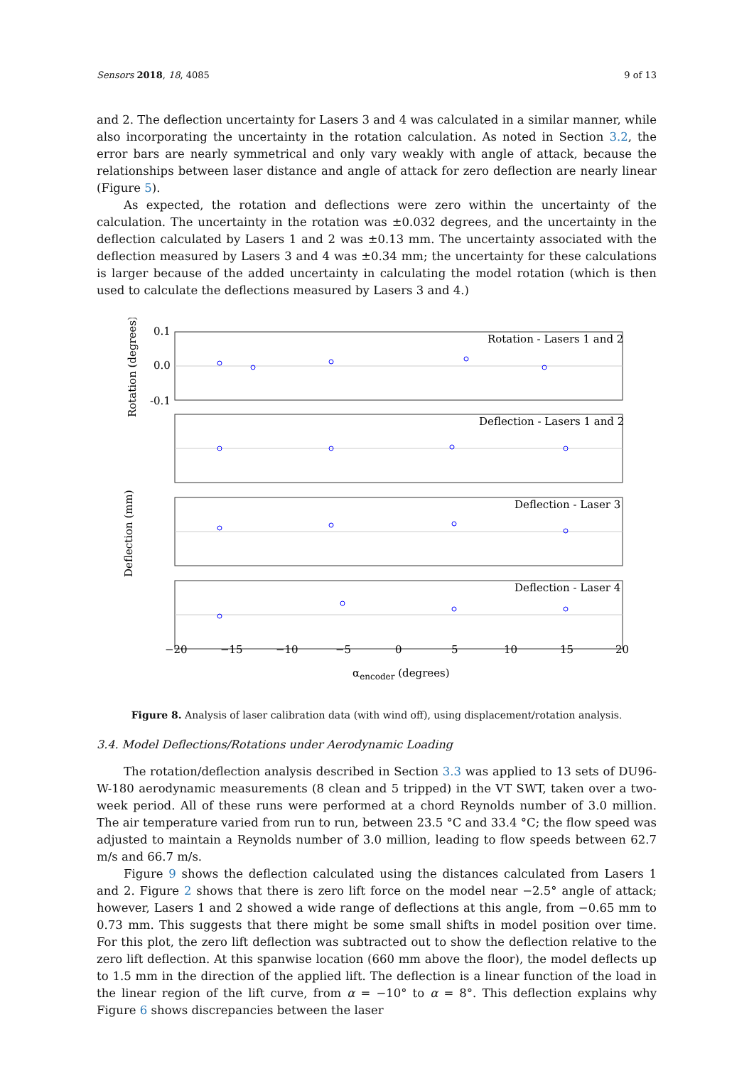Sensors 2018, 18, 4085 9 of 13
and 2. The deflection uncertainty for Lasers 3 and 4 was calculated in a similar manner, while also incorporating the uncertainty in the rotation calculation. As noted in Section 3.2, the error bars are nearly symmetrical and only vary weakly with angle of attack, because the relationships between laser distance and angle of attack for zero deflection are nearly linear (Figure 5).
As expected, the rotation and deflections were zero within the uncertainty of the calculation. The uncertainty in the rotation was ±0.032 degrees, and the uncertainty in the deflection calculated by Lasers 1 and 2 was ±0.13 mm. The uncertainty associated with the deflection measured by Lasers 3 and 4 was ±0.34 mm; the uncertainty for these calculations is larger because of the added uncertainty in calculating the model rotation (which is then used to calculate the deflections measured by Lasers 3 and 4.)
Rotation - Lasers 1 and 2
Deflection - Lasers 1 and 2
Deflection - Laser 3
Deflection - Laser 4
0.1
0.0
-0.1
Rotation (degrees)
Deflection (mm)
−20
−15
−10
−5
0
5
10
15
20
αencoder (degrees)
Figure 8. Analysis of laser calibration data (with wind off), using displacement/rotation analysis.
3.4. Model Deflections/Rotations under Aerodynamic Loading
The rotation/deflection analysis described in Section 3.3 was applied to 13 sets of DU96-W-180 aerodynamic measurements (8 clean and 5 tripped) in the VT SWT, taken over a two-week period. All of these runs were performed at a chord Reynolds number of 3.0 million. The air temperature varied from run to run, between 23.5 °C and 33.4 °C; the flow speed was adjusted to maintain a Reynolds number of 3.0 million, leading to flow speeds between 62.7 m/s and 66.7 m/s.
Figure 9 shows the deflection calculated using the distances calculated from Lasers 1 and 2. Figure 2 shows that there is zero lift force on the model near −2.5° angle of attack; however, Lasers 1 and 2 showed a wide range of deflections at this angle, from −0.65 mm to 0.73 mm. This suggests that there might be some small shifts in model position over time. For this plot, the zero lift deflection was subtracted out to show the deflection relative to the zero lift deflection. At this spanwise location (660 mm above the floor), the model deflects up to 1.5 mm in the direction of the applied lift. The deflection is a linear function of the load in the linear region of the lift curve, from α = −10° to α = 8°. This deflection explains why Figure 6 shows discrepancies between the laser